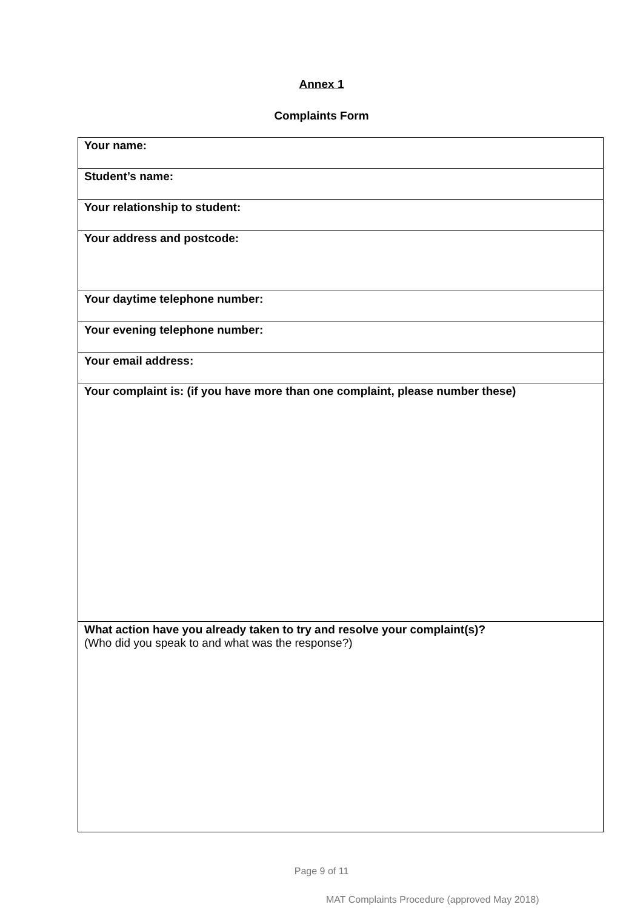Annex 1
Complaints Form
| Your name: |
| Student’s name: |
| Your relationship to student: |
| Your address and postcode: |
| Your daytime telephone number: |
| Your evening telephone number: |
| Your email address: |
| Your complaint is: (if you have more than one complaint, please number these) |
| What action have you already taken to try and resolve your complaint(s)? (Who did you speak to and what was the response?) |
Page 9 of 11
MAT Complaints Procedure (approved May 2018)